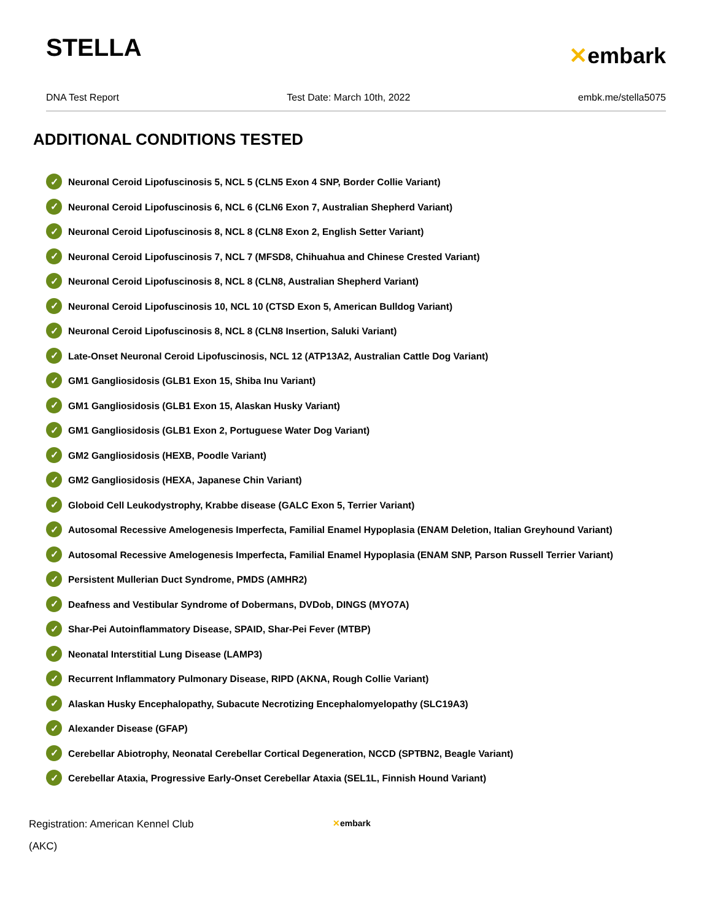STELLA
✕embark
DNA Test Report Test Date: March 10th, 2022 embk.me/stella5075
ADDITIONAL CONDITIONS TESTED
✓ Neuronal Ceroid Lipofuscinosis 5, NCL 5 (CLN5 Exon 4 SNP, Border Collie Variant)
✓ Neuronal Ceroid Lipofuscinosis 6, NCL 6 (CLN6 Exon 7, Australian Shepherd Variant)
✓ Neuronal Ceroid Lipofuscinosis 8, NCL 8 (CLN8 Exon 2, English Setter Variant)
✓ Neuronal Ceroid Lipofuscinosis 7, NCL 7 (MFSD8, Chihuahua and Chinese Crested Variant)
✓ Neuronal Ceroid Lipofuscinosis 8, NCL 8 (CLN8, Australian Shepherd Variant)
✓ Neuronal Ceroid Lipofuscinosis 10, NCL 10 (CTSD Exon 5, American Bulldog Variant)
✓ Neuronal Ceroid Lipofuscinosis 8, NCL 8 (CLN8 Insertion, Saluki Variant)
✓ Late-Onset Neuronal Ceroid Lipofuscinosis, NCL 12 (ATP13A2, Australian Cattle Dog Variant)
✓ GM1 Gangliosidosis (GLB1 Exon 15, Shiba Inu Variant)
✓ GM1 Gangliosidosis (GLB1 Exon 15, Alaskan Husky Variant)
✓ GM1 Gangliosidosis (GLB1 Exon 2, Portuguese Water Dog Variant)
✓ GM2 Gangliosidosis (HEXB, Poodle Variant)
✓ GM2 Gangliosidosis (HEXA, Japanese Chin Variant)
✓ Globoid Cell Leukodystrophy, Krabbe disease (GALC Exon 5, Terrier Variant)
✓ Autosomal Recessive Amelogenesis Imperfecta, Familial Enamel Hypoplasia (ENAM Deletion, Italian Greyhound Variant)
✓ Autosomal Recessive Amelogenesis Imperfecta, Familial Enamel Hypoplasia (ENAM SNP, Parson Russell Terrier Variant)
✓ Persistent Mullerian Duct Syndrome, PMDS (AMHR2)
✓ Deafness and Vestibular Syndrome of Dobermans, DVDob, DINGS (MYO7A)
✓ Shar-Pei Autoinflammatory Disease, SPAID, Shar-Pei Fever (MTBP)
✓ Neonatal Interstitial Lung Disease (LAMP3)
✓ Recurrent Inflammatory Pulmonary Disease, RIPD (AKNA, Rough Collie Variant)
✓ Alaskan Husky Encephalopathy, Subacute Necrotizing Encephalomyelopathy (SLC19A3)
✓ Alexander Disease (GFAP)
✓ Cerebellar Abiotrophy, Neonatal Cerebellar Cortical Degeneration, NCCD (SPTBN2, Beagle Variant)
✓ Cerebellar Ataxia, Progressive Early-Onset Cerebellar Ataxia (SEL1L, Finnish Hound Variant)
Registration: American Kennel Club (AKC)
✕embark